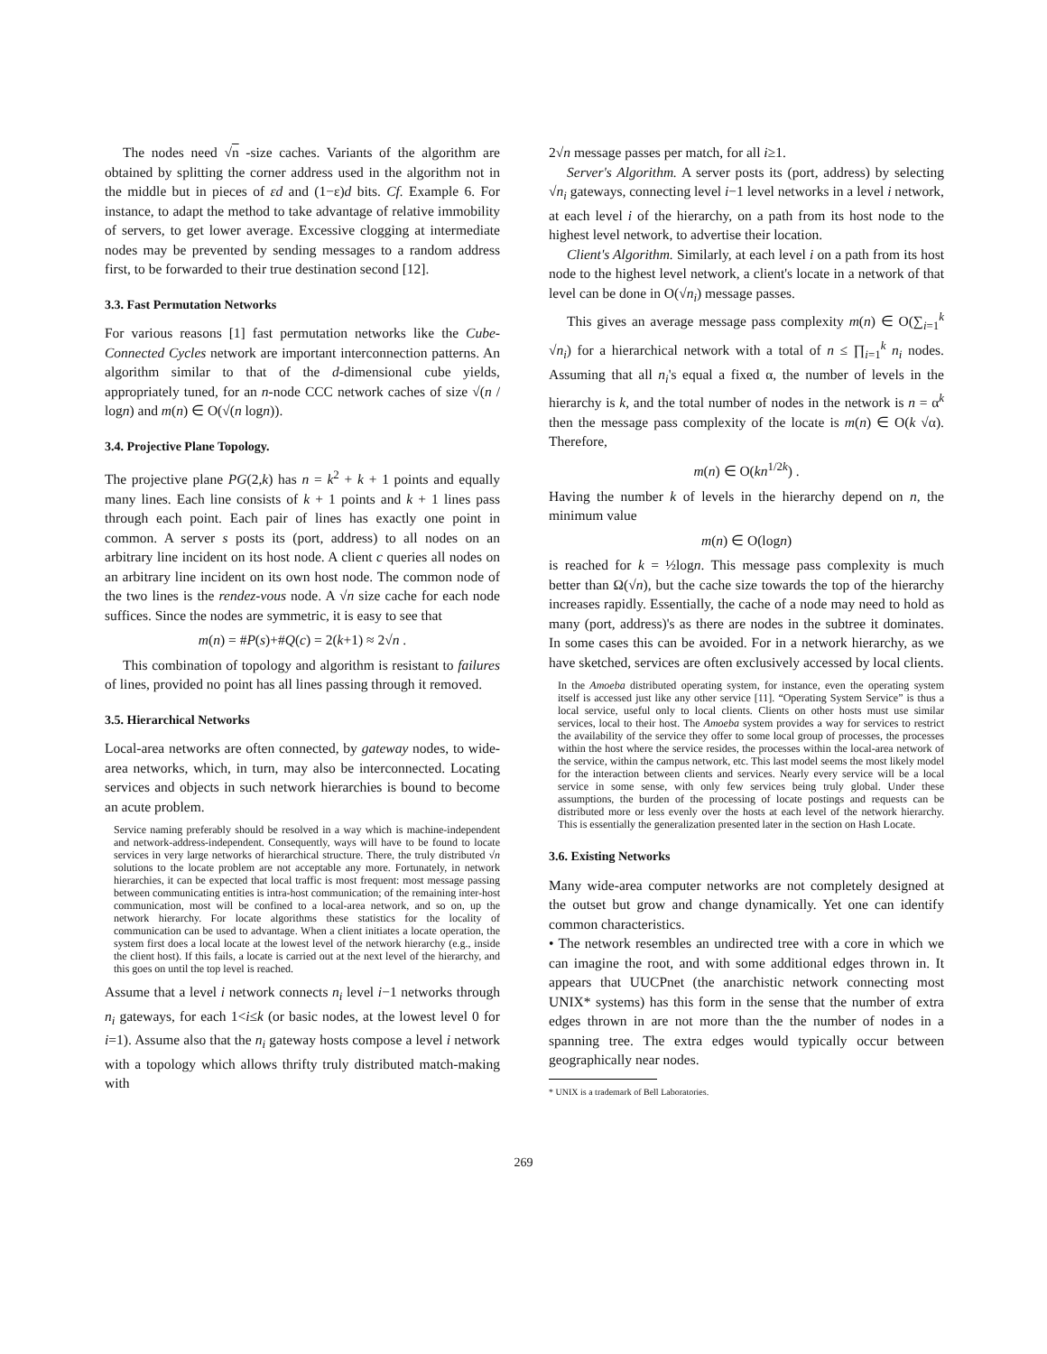The nodes need √n -size caches. Variants of the algorithm are obtained by splitting the corner address used in the algorithm not in the middle but in pieces of εd and (1−ε)d bits. Cf. Example 6. For instance, to adapt the method to take advantage of relative immobility of servers, to get lower average. Excessive clogging at intermediate nodes may be prevented by sending messages to a random address first, to be forwarded to their true destination second [12].
3.3. Fast Permutation Networks
For various reasons [1] fast permutation networks like the Cube-Connected Cycles network are important interconnection patterns. An algorithm similar to that of the d-dimensional cube yields, appropriately tuned, for an n-node CCC network caches of size √(n / logn) and m(n) ∈ O(√(n logn)).
3.4. Projective Plane Topology.
The projective plane PG(2,k) has n = k<sup>2</sup> + k + 1 points and equally many lines. Each line consists of k + 1 points and k + 1 lines pass through each point. Each pair of lines has exactly one point in common. A server s posts its (port, address) to all nodes on an arbitrary line incident on its host node. A client c queries all nodes on an arbitrary line incident on its own host node. The common node of the two lines is the rendez-vous node. A √n size cache for each node suffices. Since the nodes are symmetric, it is easy to see that
m(n) = #P(s)+#Q(c) = 2(k+1) ≈ 2√n .
This combination of topology and algorithm is resistant to failures of lines, provided no point has all lines passing through it removed.
3.5. Hierarchical Networks
Local-area networks are often connected, by gateway nodes, to wide-area networks, which, in turn, may also be interconnected. Locating services and objects in such network hierarchies is bound to become an acute problem.
Service naming preferably should be resolved in a way which is machine-independent and network-address-independent. Consequently, ways will have to be found to locate services in very large networks of hierarchical structure. There, the truly distributed √n solutions to the locate problem are not acceptable any more. Fortunately, in network hierarchies, it can be expected that local traffic is most frequent: most message passing between communicating entities is intra-host communication; of the remaining inter-host communication, most will be confined to a local-area network, and so on, up the network hierarchy. For locate algorithms these statistics for the locality of communication can be used to advantage. When a client initiates a locate operation, the system first does a local locate at the lowest level of the network hierarchy (e.g., inside the client host). If this fails, a locate is carried out at the next level of the hierarchy, and this goes on until the top level is reached.
Assume that a level i network connects n<sub>i</sub> level i−1 networks through n<sub>i</sub> gateways, for each 1<i≤k (or basic nodes, at the lowest level 0 for i=1). Assume also that the n<sub>i</sub> gateway hosts compose a level i network with a topology which allows thrifty truly distributed match-making with
2√n message passes per match, for all i≥1.
Server's Algorithm. A server posts its (port, address) by selecting √n<sub>i</sub> gateways, connecting level i−1 level networks in a level i network, at each level i of the hierarchy, on a path from its host node to the highest level network, to advertise their location.
Client's Algorithm. Similarly, at each level i on a path from its host node to the highest level network, a client's locate in a network of that level can be done in O(√n<sub>i</sub>) message passes.
This gives an average message pass complexity m(n) ∈ O(∑<sub>i=1</sub><sup>k</sup> √n<sub>i</sub>) for a hierarchical network with a total of n ≤ ∏<sub>i=1</sub><sup>k</sup> n<sub>i</sub> nodes. Assuming that all n<sub>i</sub>'s equal a fixed α, the number of levels in the hierarchy is k, and the total number of nodes in the network is n = α<sup>k</sup> then the message pass complexity of the locate is m(n) ∈ O(k √α). Therefore,
m(n) ∈ O(kn<sup>1/2k</sup>) .
Having the number k of levels in the hierarchy depend on n, the minimum value
m(n) ∈ O(logn)
is reached for k = ½logn. This message pass complexity is much better than Ω(√n), but the cache size towards the top of the hierarchy increases rapidly. Essentially, the cache of a node may need to hold as many (port, address)'s as there are nodes in the subtree it dominates. In some cases this can be avoided. For in a network hierarchy, as we have sketched, services are often exclusively accessed by local clients.
In the Amoeba distributed operating system, for instance, even the operating system itself is accessed just like any other service [11]. “Operating System Service” is thus a local service, useful only to local clients. Clients on other hosts must use similar services, local to their host. The Amoeba system provides a way for services to restrict the availability of the service they offer to some local group of processes, the processes within the host where the service resides, the processes within the local-area network of the service, within the campus network, etc. This last model seems the most likely model for the interaction between clients and services. Nearly every service will be a local service in some sense, with only few services being truly global. Under these assumptions, the burden of the processing of locate postings and requests can be distributed more or less evenly over the hosts at each level of the network hierarchy. This is essentially the generalization presented later in the section on Hash Locate.
3.6. Existing Networks
Many wide-area computer networks are not completely designed at the outset but grow and change dynamically. Yet one can identify common characteristics.
• The network resembles an undirected tree with a core in which we can imagine the root, and with some additional edges thrown in. It appears that UUCPnet (the anarchistic network connecting most UNIX* systems) has this form in the sense that the number of extra edges thrown in are not more than the the number of nodes in a spanning tree. The extra edges would typically occur between geographically near nodes.
* UNIX is a trademark of Bell Laboratories.
269